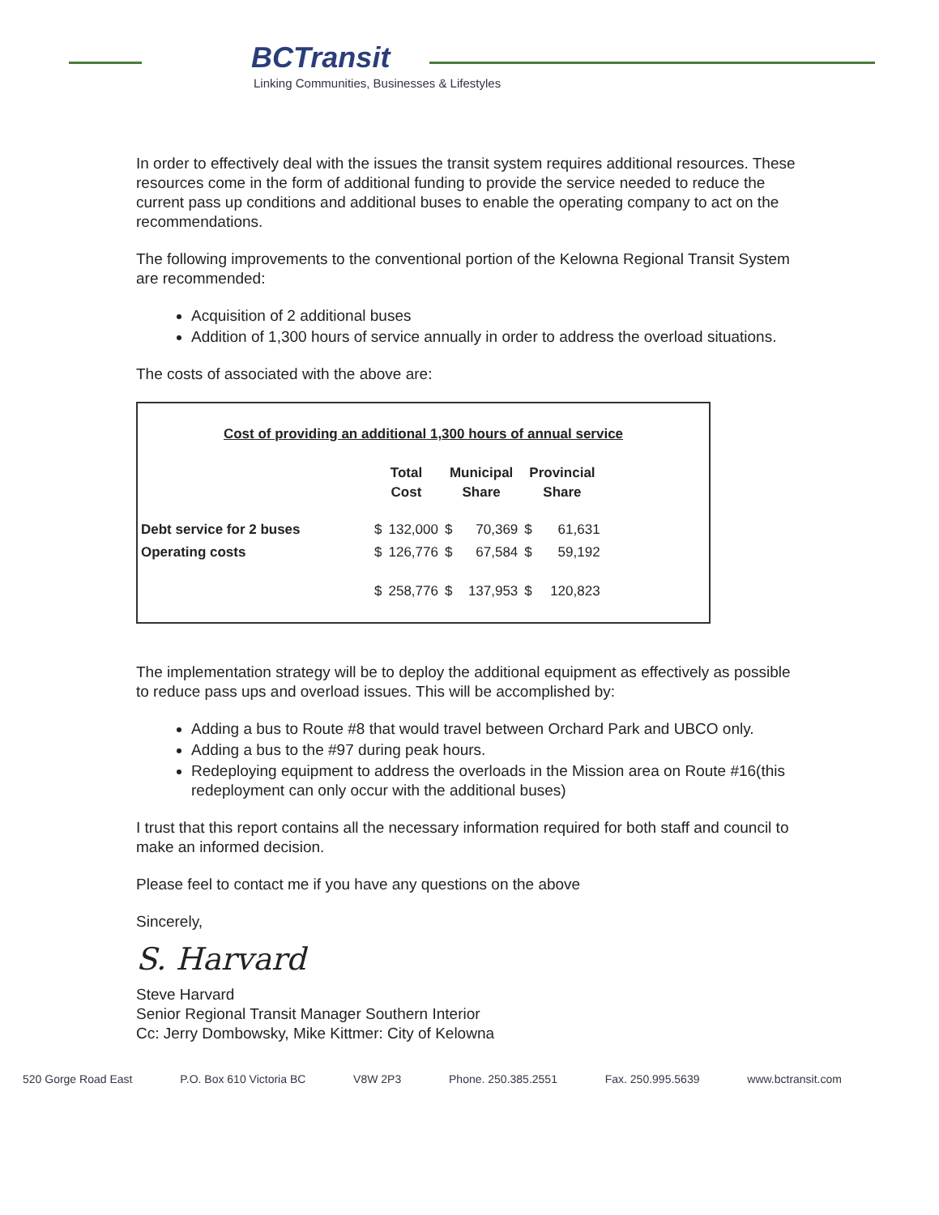BCTransit
Linking Communities, Businesses & Lifestyles
In order to effectively deal with the issues the transit system requires additional resources. These resources come in the form of additional funding to provide the service needed to reduce the current pass up conditions and additional buses to enable the operating company to act on the recommendations.
The following improvements to the conventional portion of the Kelowna Regional Transit System are recommended:
Acquisition of 2 additional buses
Addition of 1,300 hours of service annually in order to address the overload situations.
The costs of associated with the above are:
Cost of providing an additional 1,300 hours of annual service
| | Total Cost | | Municipal Share | | Provincial Share | |
| --- | --- | --- | --- | --- | --- | --- |
| Debt service for 2 buses | $ | 132,000 | $ | 70,369 | $ | 61,631 |
| Operating costs | $ | 126,776 | $ | 67,584 | $ | 59,192 |
| | $ | 258,776 | $ | 137,953 | $ | 120,823 |
The implementation strategy will be to deploy the additional equipment as effectively as possible to reduce pass ups and overload issues. This will be accomplished by:
Adding a bus to Route #8 that would travel between Orchard Park and UBCO only.
Adding a bus to the #97 during peak hours.
Redeploying equipment to address the overloads in the Mission area on Route #16(this redeployment can only occur with the additional buses)
I trust that this report contains all the necessary information required for both staff and council to make an informed decision.
Please feel to contact me if you have any questions on the above
Sincerely,
S. Harvard
Steve Harvard
Senior Regional Transit Manager Southern Interior
Cc: Jerry Dombowsky, Mike Kittmer: City of Kelowna
520 Gorge Road East P.O. Box 610 Victoria BC V8W 2P3 Phone. 250.385.2551 Fax. 250.995.5639 www.bctransit.com